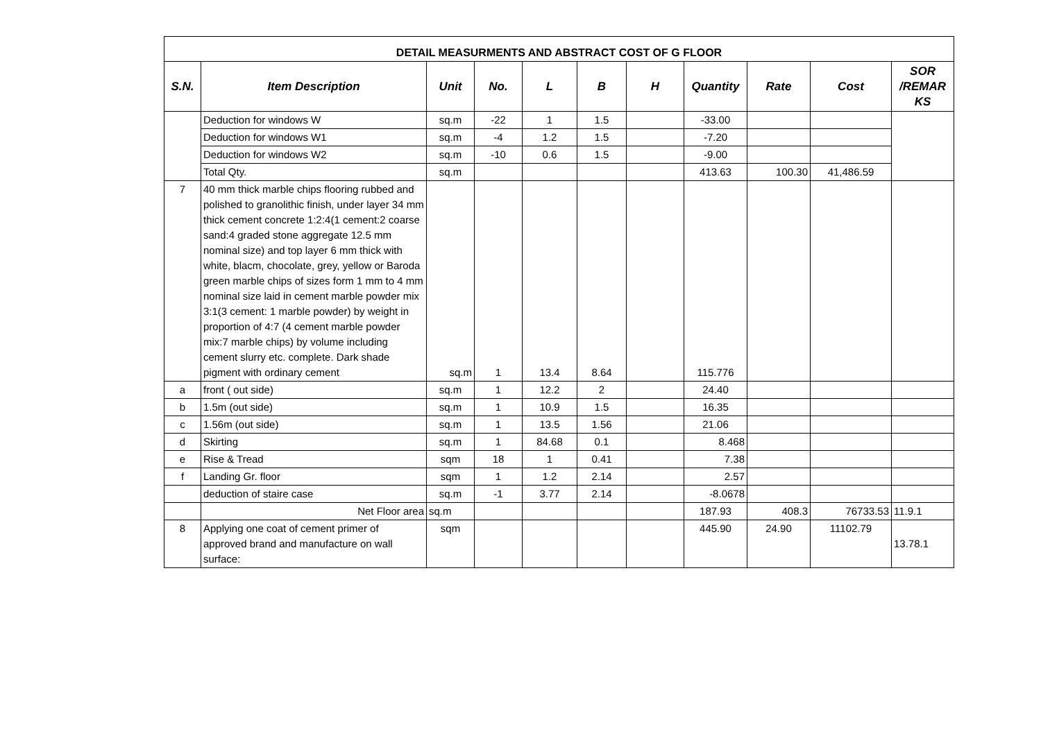| DETAIL MEASURMENTS AND ABSTRACT COST OF G FLOOR | | | | | | | | | | |
| --- | --- | --- | --- | --- | --- | --- | --- | --- | --- | --- |
| S.N. | Item Description | Unit | No. | L | B | H | Quantity | Rate | Cost | SOR /REMAR KS |
| | Deduction for windows W | sq.m | -22 | 1 | 1.5 | | -33.00 | | | |
| | Deduction for windows W1 | sq.m | -4 | 1.2 | 1.5 | | -7.20 | | | |
| | Deduction for windows W2 | sq.m | -10 | 0.6 | 1.5 | | -9.00 | | | |
| | Total Qty. | sq.m | | | | | 413.63 | 100.30 | 41,486.59 | |
| 7 | 40 mm thick marble chips flooring rubbed and polished to granolithic finish, under layer 34 mm thick cement concrete 1:2:4(1 cement:2 coarse sand:4 graded stone aggregate 12.5 mm nominal size) and top layer 6 mm thick with white, blacm, chocolate, grey, yellow or Baroda green marble chips of sizes form 1 mm to 4 mm nominal size laid in cement marble powder mix 3:1(3 cement: 1 marble powder) by weight in proportion of 4:7 (4 cement marble powder mix:7 marble chips) by volume including cement slurry etc. complete. Dark shade pigment with ordinary cement | sq.m | 1 | 13.4 | 8.64 | | 115.776 | | | |
| a | front ( out side) | sq.m | 1 | 12.2 | 2 | | 24.40 | | | |
| b | 1.5m (out side) | sq.m | 1 | 10.9 | 1.5 | | 16.35 | | | |
| c | 1.56m (out side) | sq.m | 1 | 13.5 | 1.56 | | 21.06 | | | |
| d | Skirting | sq.m | 1 | 84.68 | 0.1 | | 8.468 | | | |
| e | Rise & Tread | sqm | 18 | 1 | 0.41 | | 7.38 | | | |
| f | Landing Gr. floor | sqm | 1 | 1.2 | 2.14 | | 2.57 | | | |
| | deduction of staire case | sq.m | -1 | 3.77 | 2.14 | | -8.0678 | | | |
| | Net Floor area | sq.m | | | | | 187.93 | 408.3 | 76733.53 | 11.9.1 |
| 8 | Applying one coat of cement primer of approved brand and manufacture on wall surface: | sqm | | | | | 445.90 | 24.90 | 11102.79 | 13.78.1 |